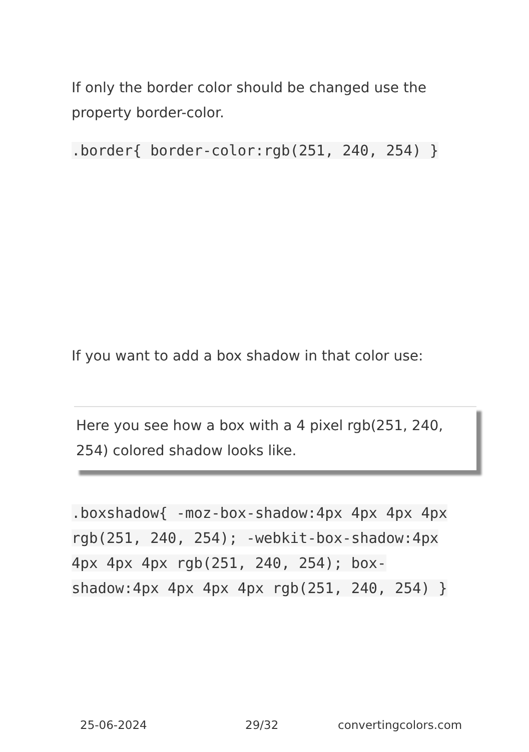If only the border color should be changed use the property border-color.
.border{ border-color:rgb(251, 240, 254) }
If you want to add a box shadow in that color use:
Here you see how a box with a 4 pixel rgb(251, 240, 254) colored shadow looks like.
.boxshadow{ -moz-box-shadow:4px 4px 4px 4px rgb(251, 240, 254); -webkit-box-shadow:4px 4px 4px 4px rgb(251, 240, 254); box-shadow:4px 4px 4px 4px rgb(251, 240, 254) }
25-06-2024 29/32 convertingcolors.com